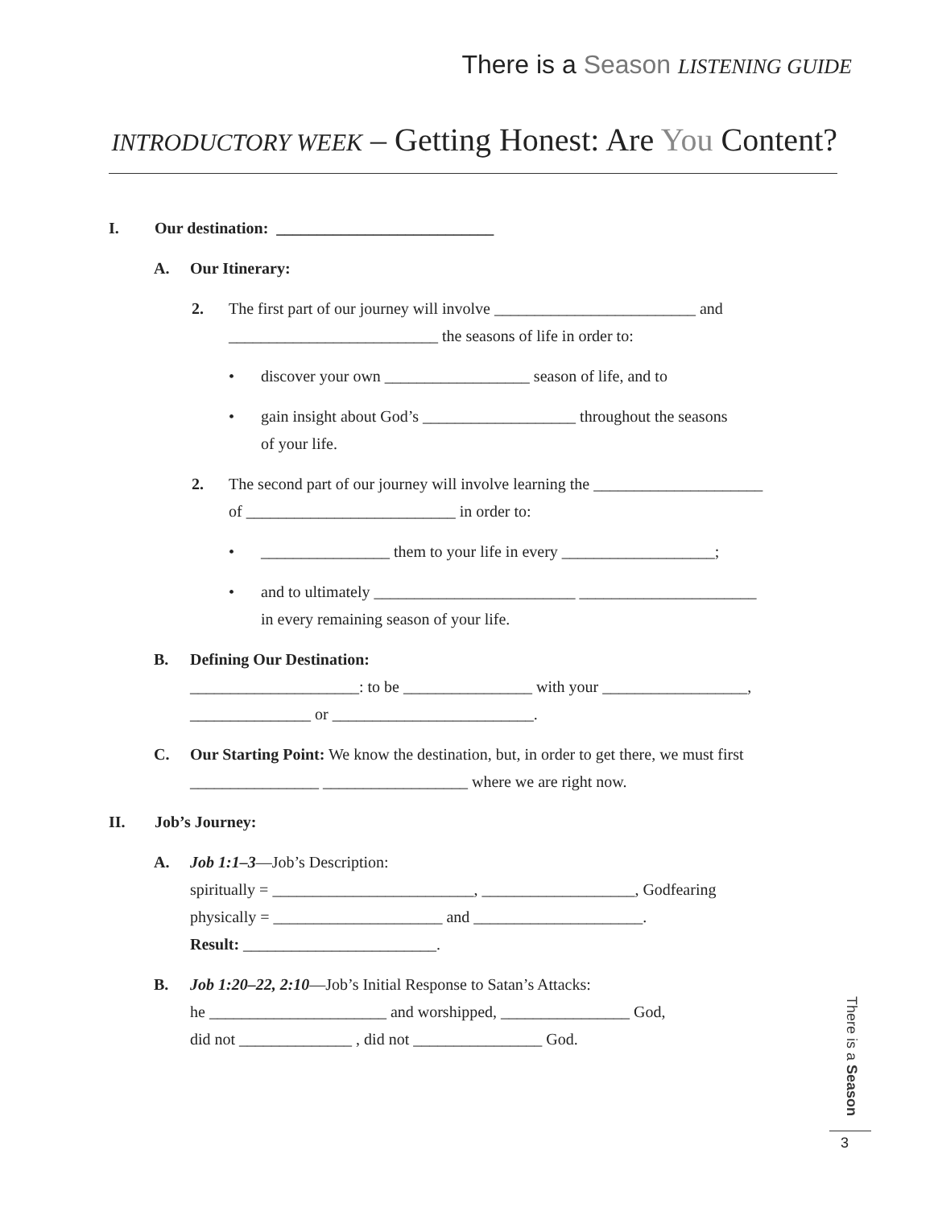There is a Season LISTENING GUIDE
INTRODUCTORY WEEK – Getting Honest: Are You Content?
I. Our destination: ___________________________
A. Our Itinerary:
2. The first part of our journey will involve _________________________ and
__________________________ the seasons of life in order to:
• discover your own __________________ season of life, and to
• gain insight about God’s ___________________ throughout the seasons
of your life.
2. The second part of our journey will involve learning the _____________________
of __________________________ in order to:
• ________________ them to your life in every ___________________;
• and to ultimately _________________________ ______________________
in every remaining season of your life.
B. Defining Our Destination:
_____________________: to be ________________ with your __________________,
_______________ or _________________________.
C. Our Starting Point: We know the destination, but, in order to get there, we must first
________________ __________________ where we are right now.
II. Job’s Journey:
A. Job 1:1–3—Job’s Description:
spiritually = _________________________, ___________________, Godfearing
physically = _____________________ and _____________________.
Result: ________________________.
B. Job 1:20–22, 2:10—Job’s Initial Response to Satan’s Attacks:
he ______________________ and worshipped, ________________ God,
did not ______________ , did not ________________ God.
There is a Season
3